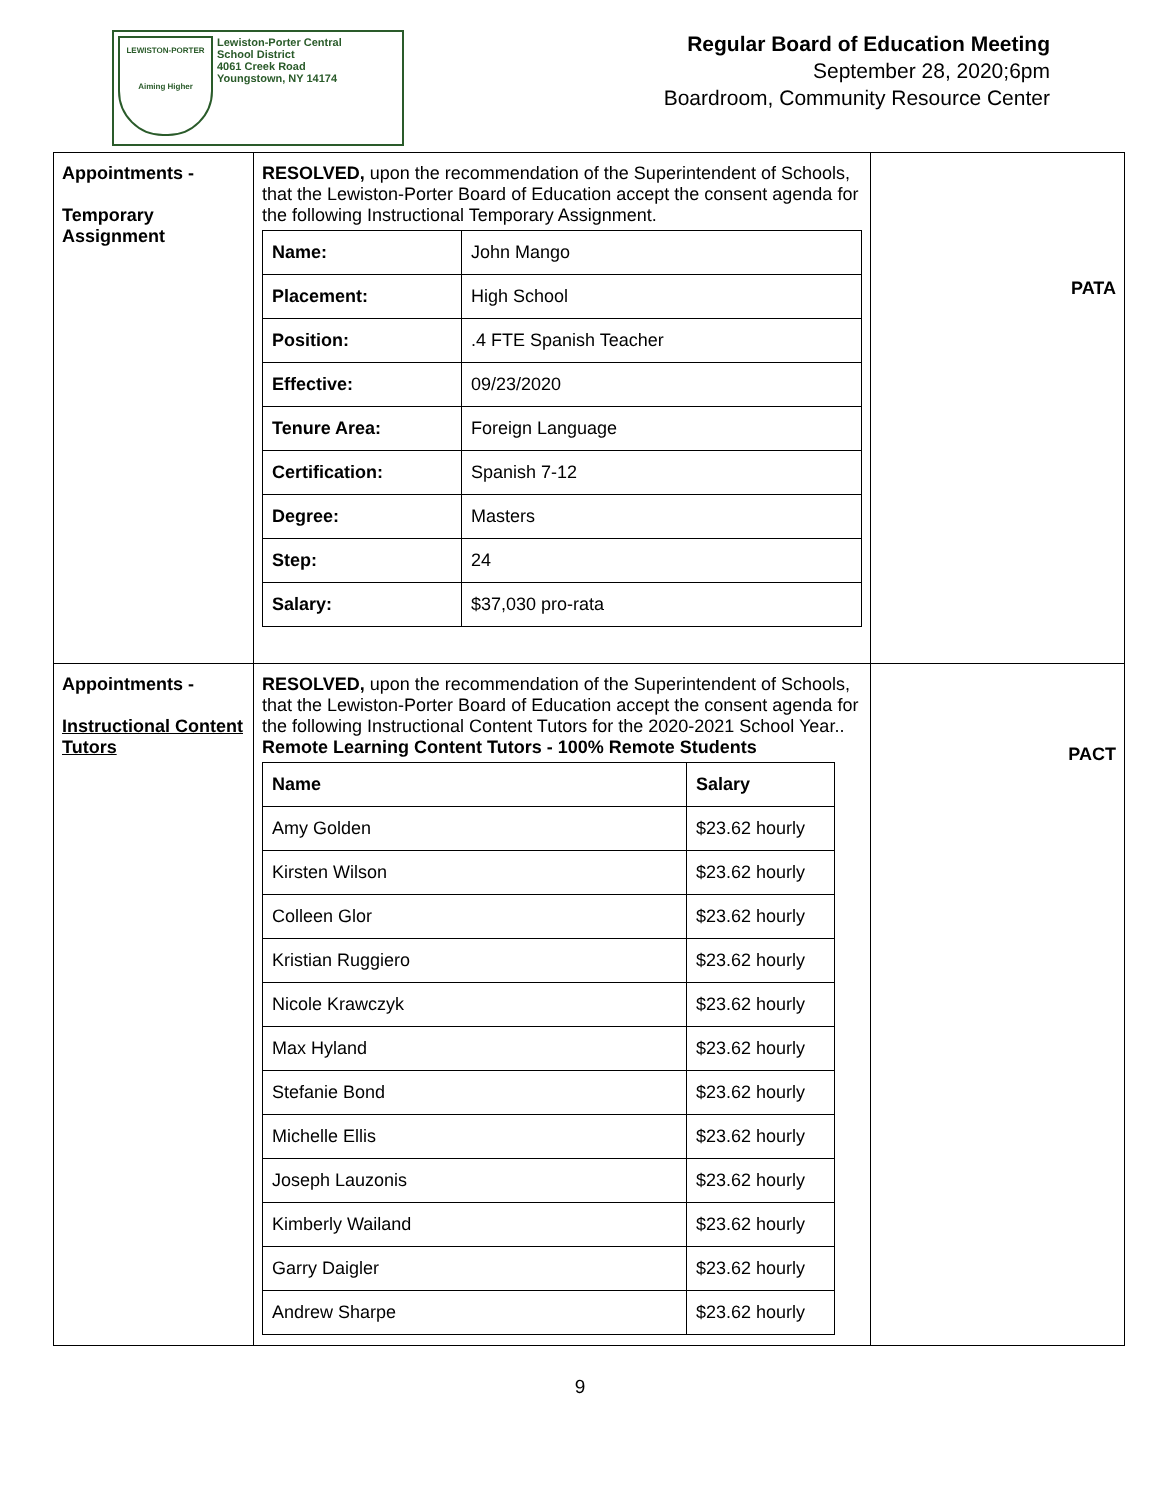LEWISTON-PORTER
Aiming Higher
Lewiston-Porter Central
School District
4061 Creek Road
Youngstown, NY 14174
Regular Board of Education Meeting
September 28, 2020;6pm
Boardroom, Community Resource Center
| Appointments - Temporary Assignment | RESOLVED, upon the recommendation of the Superintendent of Schools, that the Lewiston-Porter Board of Education accept the consent agenda for the following Instructional Temporary Assignment. / Name: / John Mango / / Placement: / High School / / Position: / .4 FTE Spanish Teacher / / Effective: / 09/23/2020 / / Tenure Area: / Foreign Language / / Certification: / Spanish 7-12 / / Degree: / Masters / / Step: / 24 / / Salary: / $37,030 pro-rata / | PATA |
| Appointments - Instructional Content Tutors | RESOLVED, upon the recommendation of the Superintendent of Schools, that the Lewiston-Porter Board of Education accept the consent agenda for the following Instructional Content Tutors for the 2020-2021 School Year.. Remote Learning Content Tutors - 100% Remote Students / Name / Salary / / --- / --- / / Amy Golden / $23.62 hourly / / Kirsten Wilson / $23.62 hourly / / Colleen Glor / $23.62 hourly / / Kristian Ruggiero / $23.62 hourly / / Nicole Krawczyk / $23.62 hourly / / Max Hyland / $23.62 hourly / / Stefanie Bond / $23.62 hourly / / Michelle Ellis / $23.62 hourly / / Joseph Lauzonis / $23.62 hourly / / Kimberly Wailand / $23.62 hourly / / Garry Daigler / $23.62 hourly / / Andrew Sharpe / $23.62 hourly / | PACT |
9